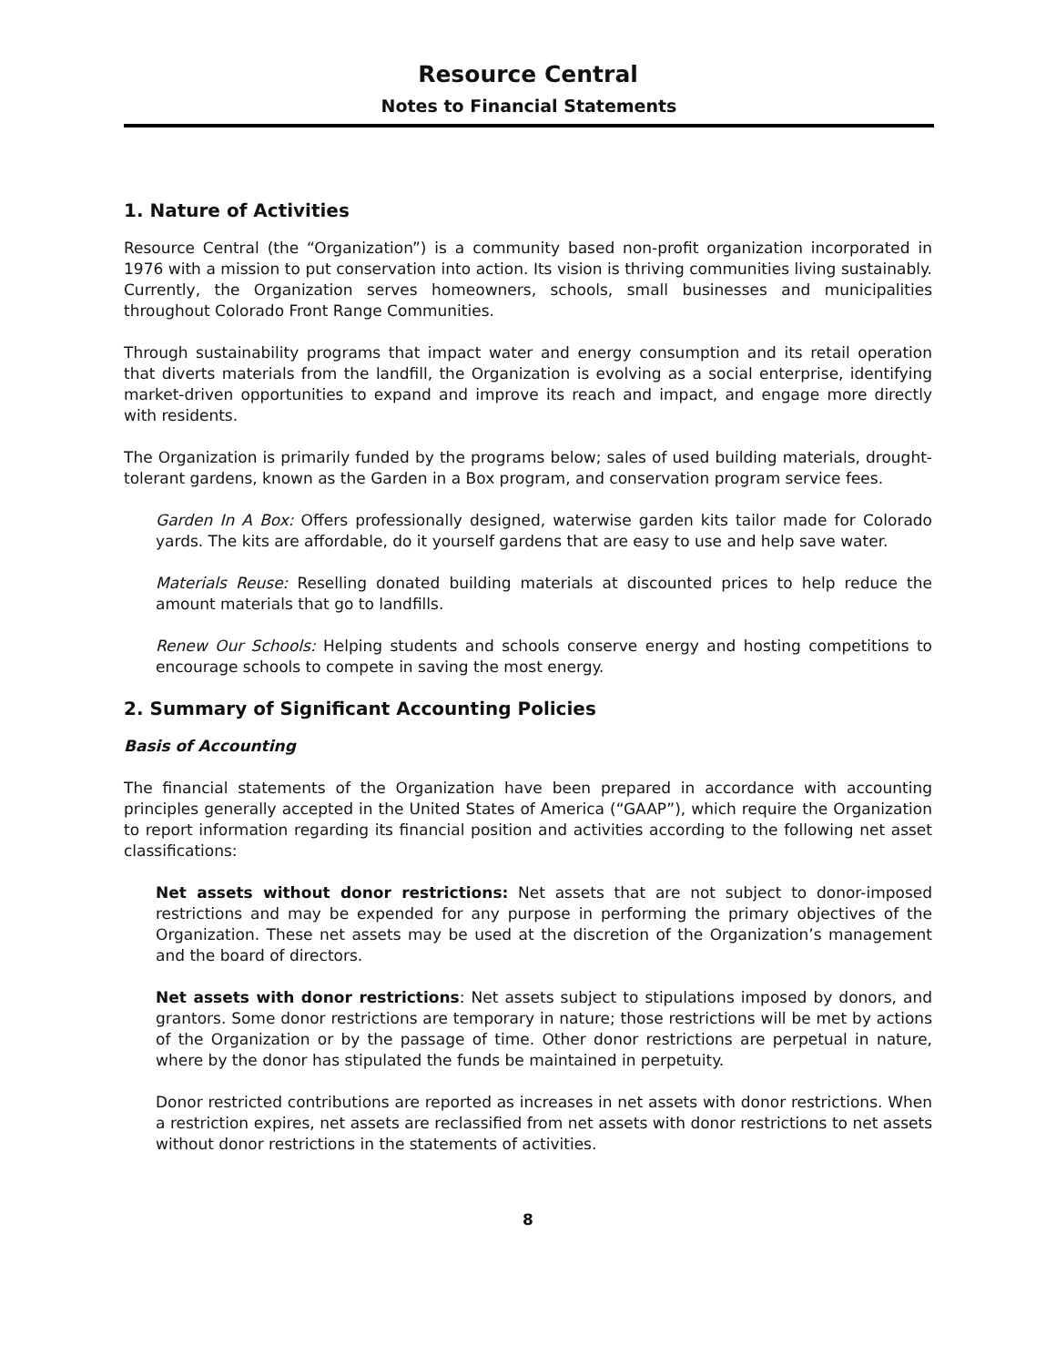Resource Central
Notes to Financial Statements
1. Nature of Activities
Resource Central (the “Organization”) is a community based non-profit organization incorporated in 1976 with a mission to put conservation into action. Its vision is thriving communities living sustainably. Currently, the Organization serves homeowners, schools, small businesses and municipalities throughout Colorado Front Range Communities.
Through sustainability programs that impact water and energy consumption and its retail operation that diverts materials from the landfill, the Organization is evolving as a social enterprise, identifying market-driven opportunities to expand and improve its reach and impact, and engage more directly with residents.
The Organization is primarily funded by the programs below; sales of used building materials, drought-tolerant gardens, known as the Garden in a Box program, and conservation program service fees.
Garden In A Box: Offers professionally designed, waterwise garden kits tailor made for Colorado yards. The kits are affordable, do it yourself gardens that are easy to use and help save water.
Materials Reuse: Reselling donated building materials at discounted prices to help reduce the amount materials that go to landfills.
Renew Our Schools: Helping students and schools conserve energy and hosting competitions to encourage schools to compete in saving the most energy.
2. Summary of Significant Accounting Policies
Basis of Accounting
The financial statements of the Organization have been prepared in accordance with accounting principles generally accepted in the United States of America (“GAAP”), which require the Organization to report information regarding its financial position and activities according to the following net asset classifications:
Net assets without donor restrictions: Net assets that are not subject to donor-imposed restrictions and may be expended for any purpose in performing the primary objectives of the Organization. These net assets may be used at the discretion of the Organization’s management and the board of directors.
Net assets with donor restrictions: Net assets subject to stipulations imposed by donors, and grantors. Some donor restrictions are temporary in nature; those restrictions will be met by actions of the Organization or by the passage of time. Other donor restrictions are perpetual in nature, where by the donor has stipulated the funds be maintained in perpetuity.
Donor restricted contributions are reported as increases in net assets with donor restrictions. When a restriction expires, net assets are reclassified from net assets with donor restrictions to net assets without donor restrictions in the statements of activities.
8